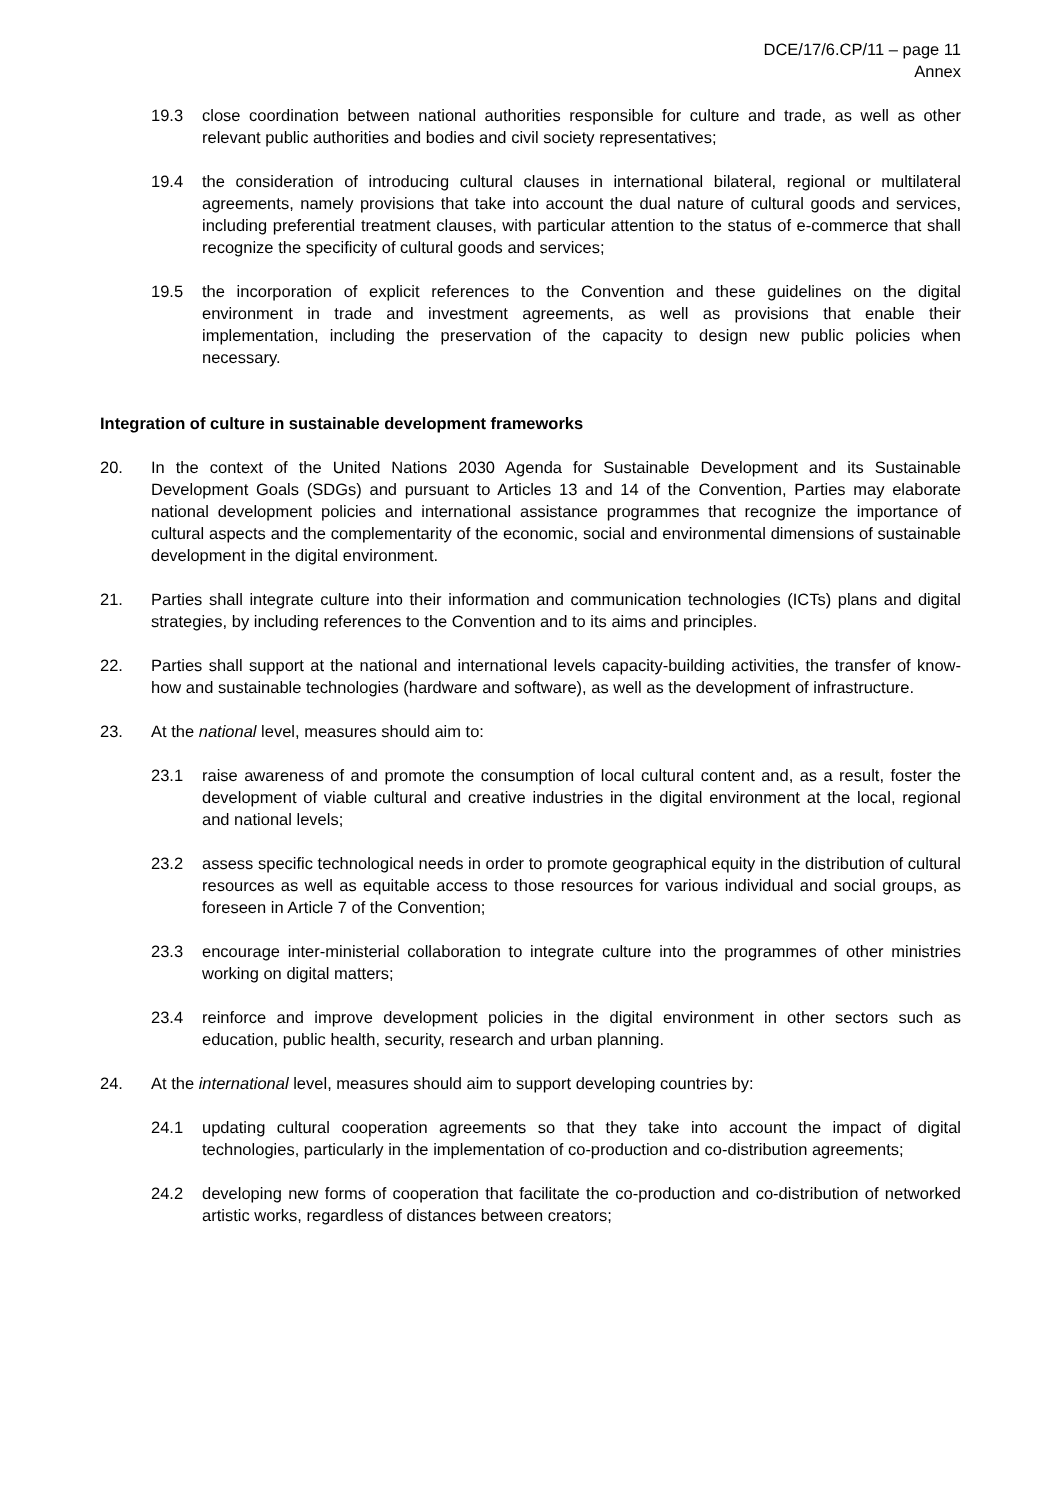DCE/17/6.CP/11 – page 11
Annex
19.3 close coordination between national authorities responsible for culture and trade, as well as other relevant public authorities and bodies and civil society representatives;
19.4 the consideration of introducing cultural clauses in international bilateral, regional or multilateral agreements, namely provisions that take into account the dual nature of cultural goods and services, including preferential treatment clauses, with particular attention to the status of e-commerce that shall recognize the specificity of cultural goods and services;
19.5 the incorporation of explicit references to the Convention and these guidelines on the digital environment in trade and investment agreements, as well as provisions that enable their implementation, including the preservation of the capacity to design new public policies when necessary.
Integration of culture in sustainable development frameworks
20. In the context of the United Nations 2030 Agenda for Sustainable Development and its Sustainable Development Goals (SDGs) and pursuant to Articles 13 and 14 of the Convention, Parties may elaborate national development policies and international assistance programmes that recognize the importance of cultural aspects and the complementarity of the economic, social and environmental dimensions of sustainable development in the digital environment.
21. Parties shall integrate culture into their information and communication technologies (ICTs) plans and digital strategies, by including references to the Convention and to its aims and principles.
22. Parties shall support at the national and international levels capacity-building activities, the transfer of know-how and sustainable technologies (hardware and software), as well as the development of infrastructure.
23. At the national level, measures should aim to:
23.1 raise awareness of and promote the consumption of local cultural content and, as a result, foster the development of viable cultural and creative industries in the digital environment at the local, regional and national levels;
23.2 assess specific technological needs in order to promote geographical equity in the distribution of cultural resources as well as equitable access to those resources for various individual and social groups, as foreseen in Article 7 of the Convention;
23.3 encourage inter-ministerial collaboration to integrate culture into the programmes of other ministries working on digital matters;
23.4 reinforce and improve development policies in the digital environment in other sectors such as education, public health, security, research and urban planning.
24. At the international level, measures should aim to support developing countries by:
24.1 updating cultural cooperation agreements so that they take into account the impact of digital technologies, particularly in the implementation of co-production and co-distribution agreements;
24.2 developing new forms of cooperation that facilitate the co-production and co-distribution of networked artistic works, regardless of distances between creators;